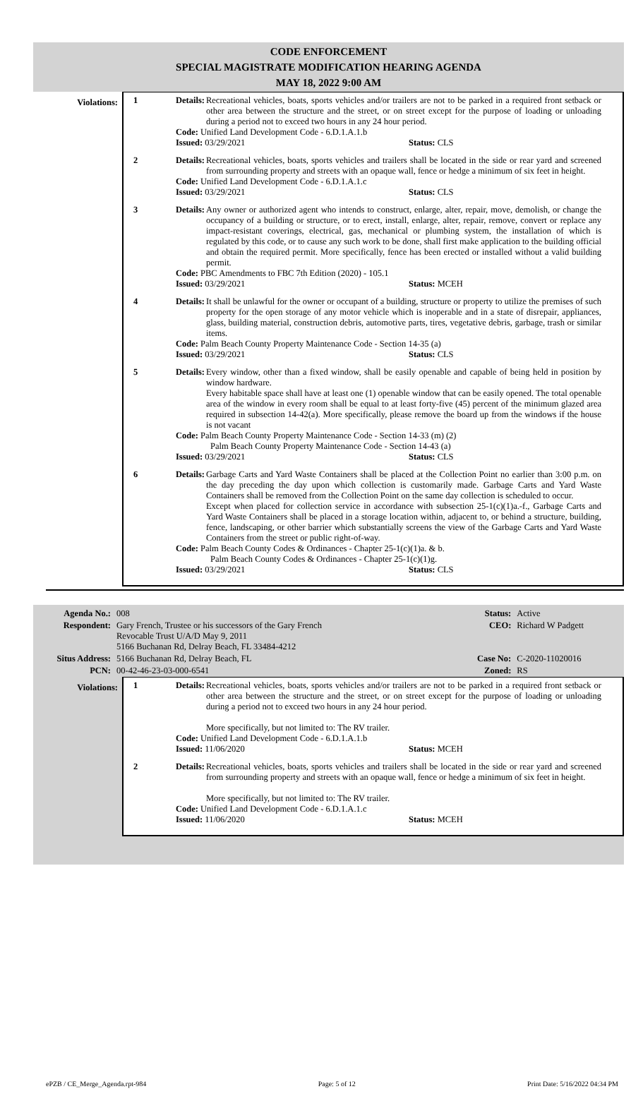CODE ENFORCEMENT
SPECIAL MAGISTRATE MODIFICATION HEARING AGENDA
MAY 18, 2022 9:00 AM
Violations:
1 Details: Recreational vehicles, boats, sports vehicles and/or trailers are not to be parked in a required front setback or other area between the structure and the street, or on street except for the purpose of loading or unloading during a period not to exceed two hours in any 24 hour period.
Code: Unified Land Development Code - 6.D.1.A.1.b
Issued: 03/29/2021 Status: CLS
2 Details: Recreational vehicles, boats, sports vehicles and trailers shall be located in the side or rear yard and screened from surrounding property and streets with an opaque wall, fence or hedge a minimum of six feet in height.
Code: Unified Land Development Code - 6.D.1.A.1.c
Issued: 03/29/2021 Status: CLS
3 Details: Any owner or authorized agent who intends to construct, enlarge, alter, repair, move, demolish, or change the occupancy of a building or structure, or to erect, install, enlarge, alter, repair, remove, convert or replace any impact-resistant coverings, electrical, gas, mechanical or plumbing system, the installation of which is regulated by this code, or to cause any such work to be done, shall first make application to the building official and obtain the required permit. More specifically, fence has been erected or installed without a valid building permit.
Code: PBC Amendments to FBC 7th Edition (2020) - 105.1
Issued: 03/29/2021 Status: MCEH
4 Details: It shall be unlawful for the owner or occupant of a building, structure or property to utilize the premises of such property for the open storage of any motor vehicle which is inoperable and in a state of disrepair, appliances, glass, building material, construction debris, automotive parts, tires, vegetative debris, garbage, trash or similar items.
Code: Palm Beach County Property Maintenance Code - Section 14-35 (a)
Issued: 03/29/2021 Status: CLS
5 Details: Every window, other than a fixed window, shall be easily openable and capable of being held in position by window hardware.
Every habitable space shall have at least one (1) openable window that can be easily opened. The total openable area of the window in every room shall be equal to at least forty-five (45) percent of the minimum glazed area required in subsection 14-42(a). More specifically, please remove the board up from the windows if the house is not vacant
Code: Palm Beach County Property Maintenance Code - Section 14-33 (m) (2)
Palm Beach County Property Maintenance Code - Section 14-43 (a)
Issued: 03/29/2021 Status: CLS
6 Details: Garbage Carts and Yard Waste Containers shall be placed at the Collection Point no earlier than 3:00 p.m. on the day preceding the day upon which collection is customarily made. Garbage Carts and Yard Waste Containers shall be removed from the Collection Point on the same day collection is scheduled to occur.
Except when placed for collection service in accordance with subsection 25-1(c)(1)a.-f., Garbage Carts and Yard Waste Containers shall be placed in a storage location within, adjacent to, or behind a structure, building, fence, landscaping, or other barrier which substantially screens the view of the Garbage Carts and Yard Waste Containers from the street or public right-of-way.
Code: Palm Beach County Codes & Ordinances - Chapter 25-1(c)(1)a. & b.
Palm Beach County Codes & Ordinances - Chapter 25-1(c)(1)g.
Issued: 03/29/2021 Status: CLS
| Agenda No.: | 008 | Status: | Active |
| Respondent: | Gary French, Trustee or his successors of the Gary French Revocable Trust U/A/D May 9, 2011 5166 Buchanan Rd, Delray Beach, FL 33484-4212 | CEO: | Richard W Padgett |
| Situs Address: | 5166 Buchanan Rd, Delray Beach, FL | Case No: | C-2020-11020016 |
| PCN: | 00-42-46-23-03-000-6541 | Zoned: | RS |
Violations:
1 Details: Recreational vehicles, boats, sports vehicles and/or trailers are not to be parked in a required front setback or other area between the structure and the street, or on street except for the purpose of loading or unloading during a period not to exceed two hours in any 24 hour period.
More specifically, but not limited to: The RV trailer.
Code: Unified Land Development Code - 6.D.1.A.1.b
Issued: 11/06/2020 Status: MCEH
2 Details: Recreational vehicles, boats, sports vehicles and trailers shall be located in the side or rear yard and screened from surrounding property and streets with an opaque wall, fence or hedge a minimum of six feet in height.
More specifically, but not limited to: The RV trailer.
Code: Unified Land Development Code - 6.D.1.A.1.c
Issued: 11/06/2020 Status: MCEH
ePZB / CE_Merge_Agenda.rpt-984 Page: 5 of 12 Print Date: 5/16/2022 04:34 PM